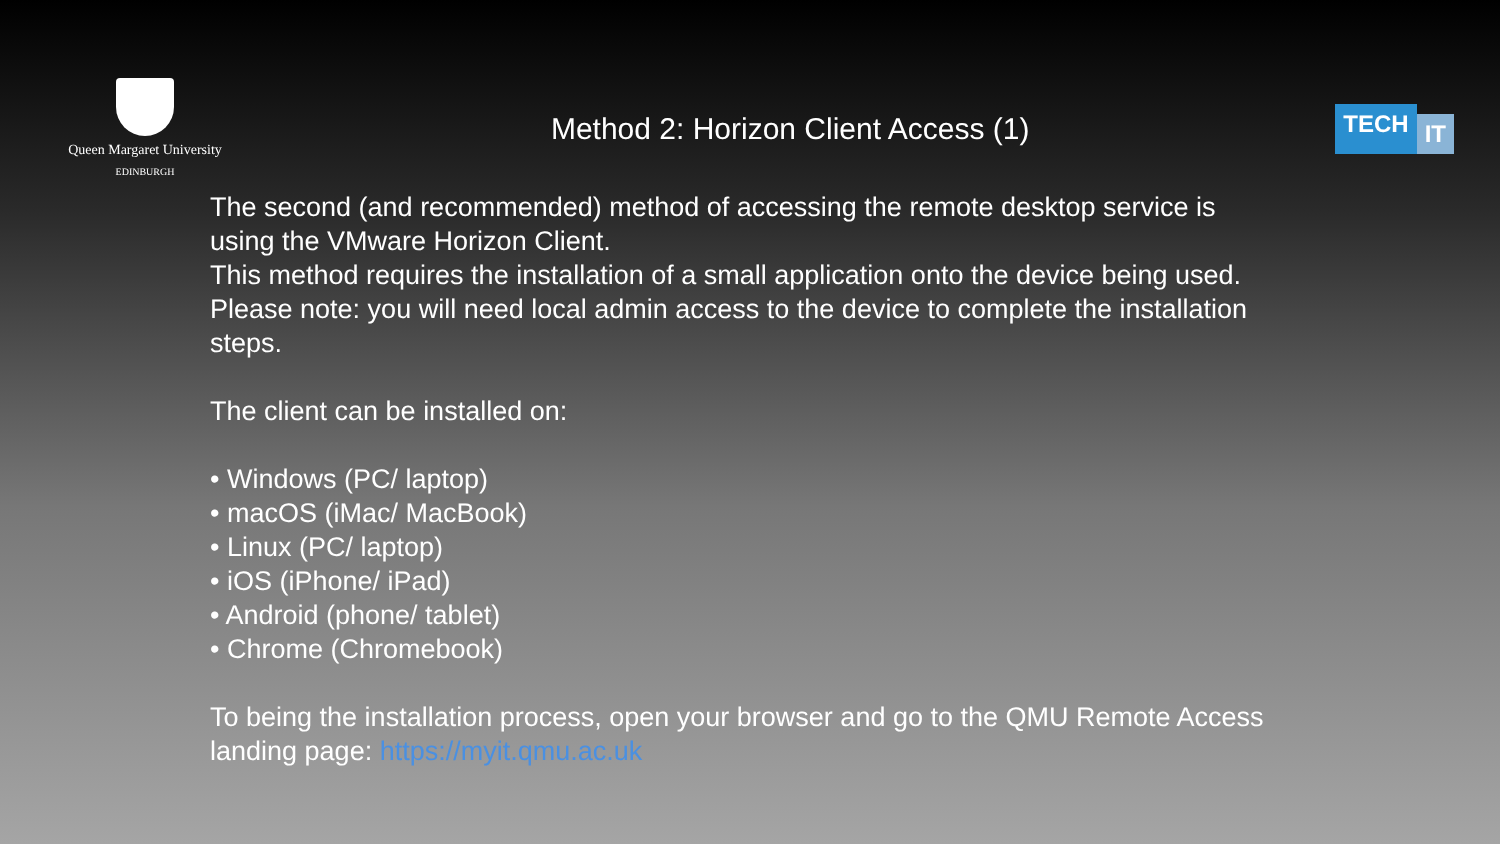Queen Margaret University
EDINBURGH
Method 2: Horizon Client Access (1)
TECH IT
The second (and recommended) method of accessing the remote desktop service is using the VMware Horizon Client.
This method requires the installation of a small application onto the device being used. Please note: you will need local admin access to the device to complete the installation steps.
The client can be installed on:
• Windows (PC/ laptop)
• macOS (iMac/ MacBook)
• Linux (PC/ laptop)
• iOS (iPhone/ iPad)
• Android (phone/ tablet)
• Chrome (Chromebook)
To being the installation process, open your browser and go to the QMU Remote Access landing page: https://myit.qmu.ac.uk